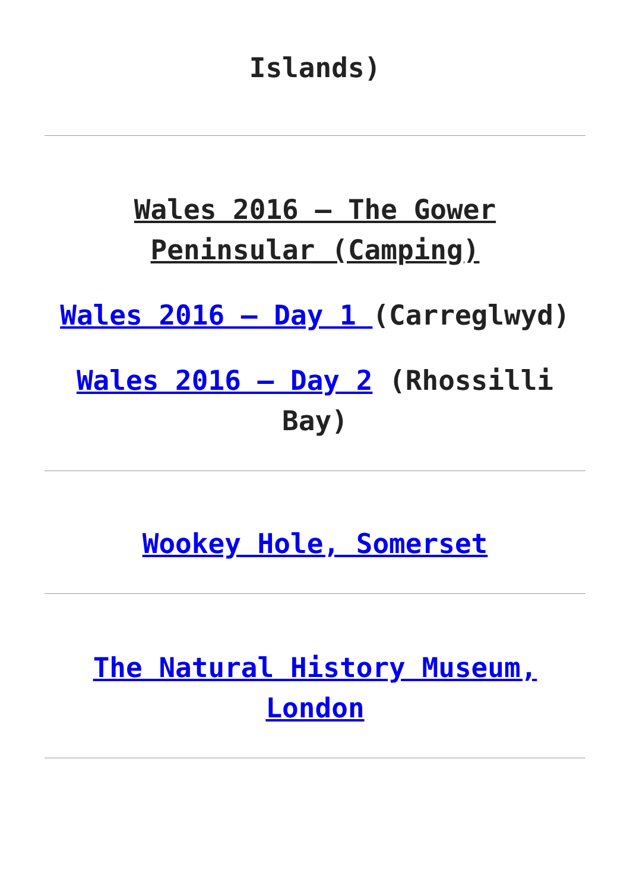Islands)
Wales 2016 – The Gower Peninsular (Camping)
Wales 2016 – Day 1 (Carreglwyd)
Wales 2016 – Day 2 (Rhossilli Bay)
Wookey Hole, Somerset
The Natural History Museum, London